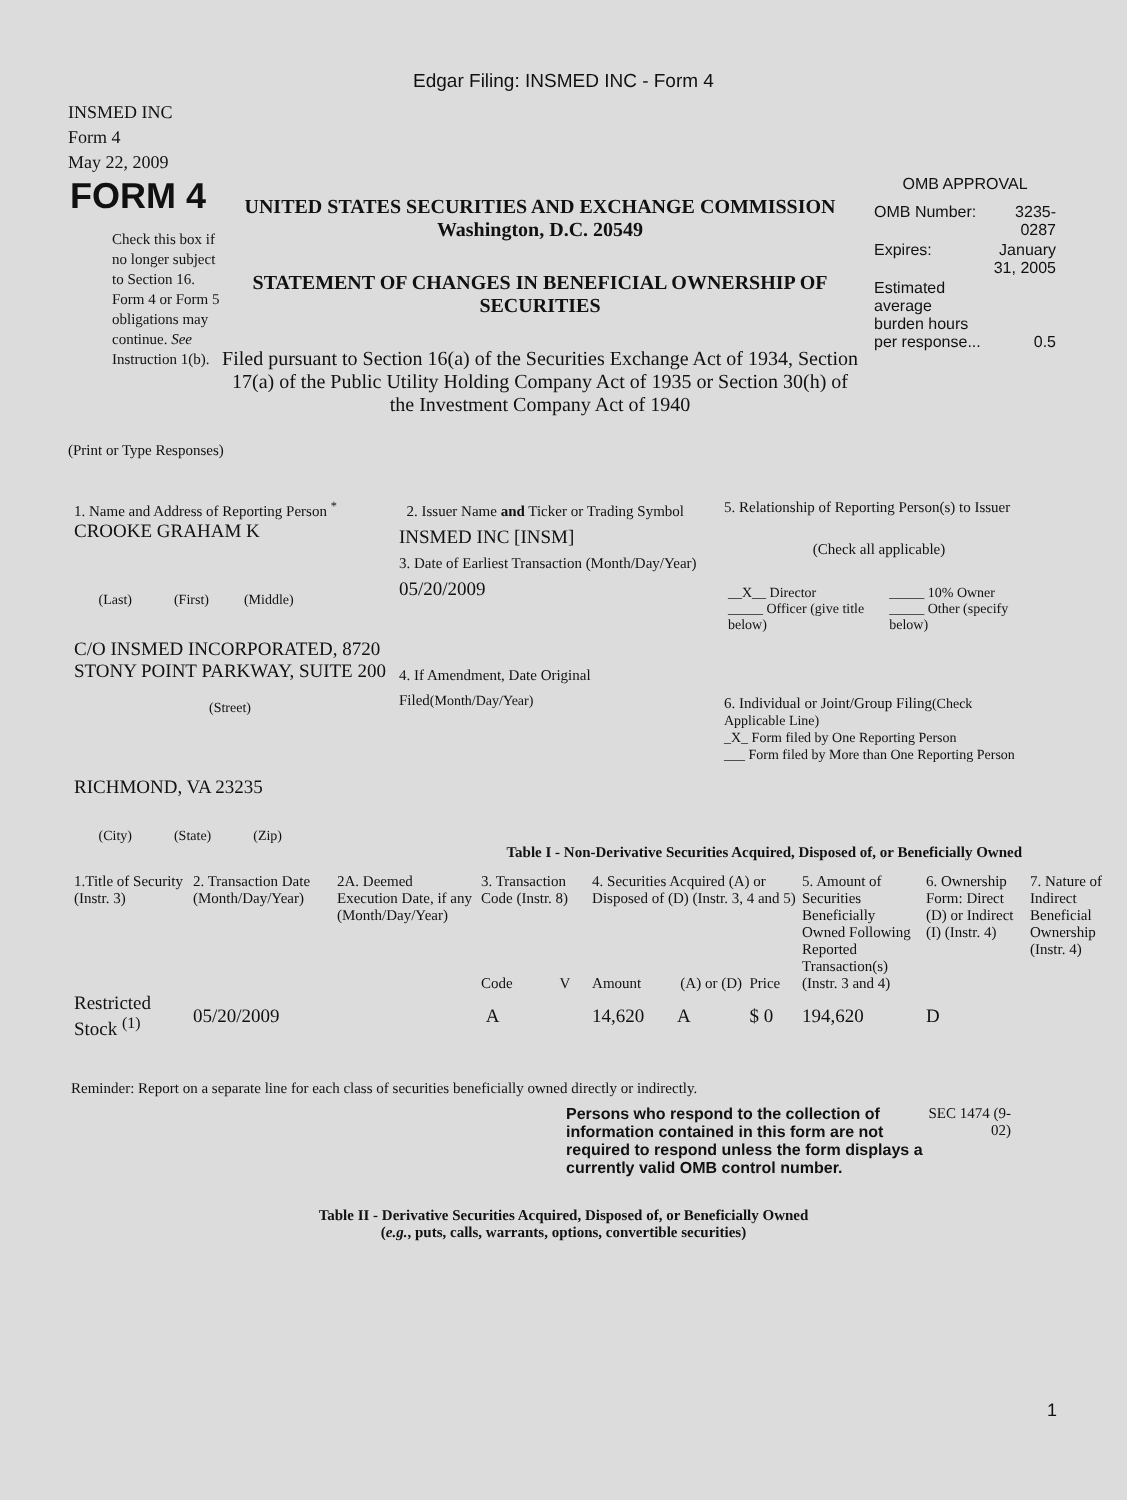Edgar Filing: INSMED INC - Form 4
INSMED INC
Form 4
May 22, 2009
FORM 4
Check this box if no longer subject to Section 16. Form 4 or Form 5 obligations may continue. See Instruction 1(b).
UNITED STATES SECURITIES AND EXCHANGE COMMISSION
Washington, D.C. 20549
STATEMENT OF CHANGES IN BENEFICIAL OWNERSHIP OF SECURITIES
Filed pursuant to Section 16(a) of the Securities Exchange Act of 1934, Section 17(a) of the Public Utility Holding Company Act of 1935 or Section 30(h) of the Investment Company Act of 1940
OMB APPROVAL
| OMB Number: | 3235-0287 |
| Expires: | January 31, 2005 |
| Estimated average burden hours per response... | 0.5 |
(Print or Type Responses)
1. Name and Address of Reporting Person <sup>*</sup>
CROOKE GRAHAM K
(Last) (First) (Middle)
C/O INSMED INCORPORATED, 8720 STONY POINT PARKWAY, SUITE 200
(Street)
RICHMOND, VA 23235
(City) (State) (Zip)
2. Issuer Name and Ticker or Trading Symbol
INSMED INC [INSM]
3. Date of Earliest Transaction (Month/Day/Year)
05/20/2009
4. If Amendment, Date Original Filed(Month/Day/Year)
5. Relationship of Reporting Person(s) to Issuer
(Check all applicable)
| __X__ Director _____ Officer (give title below) | _____ 10% Owner _____ Other (specify below) |
6. Individual or Joint/Group Filing(Check Applicable Line)
_X_ Form filed by One Reporting Person
___ Form filed by More than One Reporting Person
Table I - Non-Derivative Securities Acquired, Disposed of, or Beneficially Owned
| 1.Title of Security (Instr. 3) | 2. Transaction Date (Month/Day/Year) | 2A. Deemed Execution Date, if any (Month/Day/Year) | 3. Transaction Code (Instr. 8) | | 4. Securities Acquired (A) or Disposed of (D) (Instr. 3, 4 and 5) | | | 5. Amount of Securities Beneficially Owned Following Reported Transaction(s) (Instr. 3 and 4) | 6. Ownership Form: Direct (D) or Indirect (I) (Instr. 4) | 7. Nature of Indirect Beneficial Ownership (Instr. 4) |
| --- | --- | --- | --- | --- | --- | --- | --- | --- | --- | --- |
| | | | Code | V | Amount | (A) or (D) | Price | | | |
| Restricted Stock <sup>(1)</sup> | 05/20/2009 | | A | | 14,620 | A | $ 0 | 194,620 | D | |
Reminder: Report on a separate line for each class of securities beneficially owned directly or indirectly.
Persons who respond to the collection of information contained in this form are not required to respond unless the form displays a currently valid OMB control number.
SEC 1474 (9-02)
Table II - Derivative Securities Acquired, Disposed of, or Beneficially Owned
(e.g., puts, calls, warrants, options, convertible securities)
1